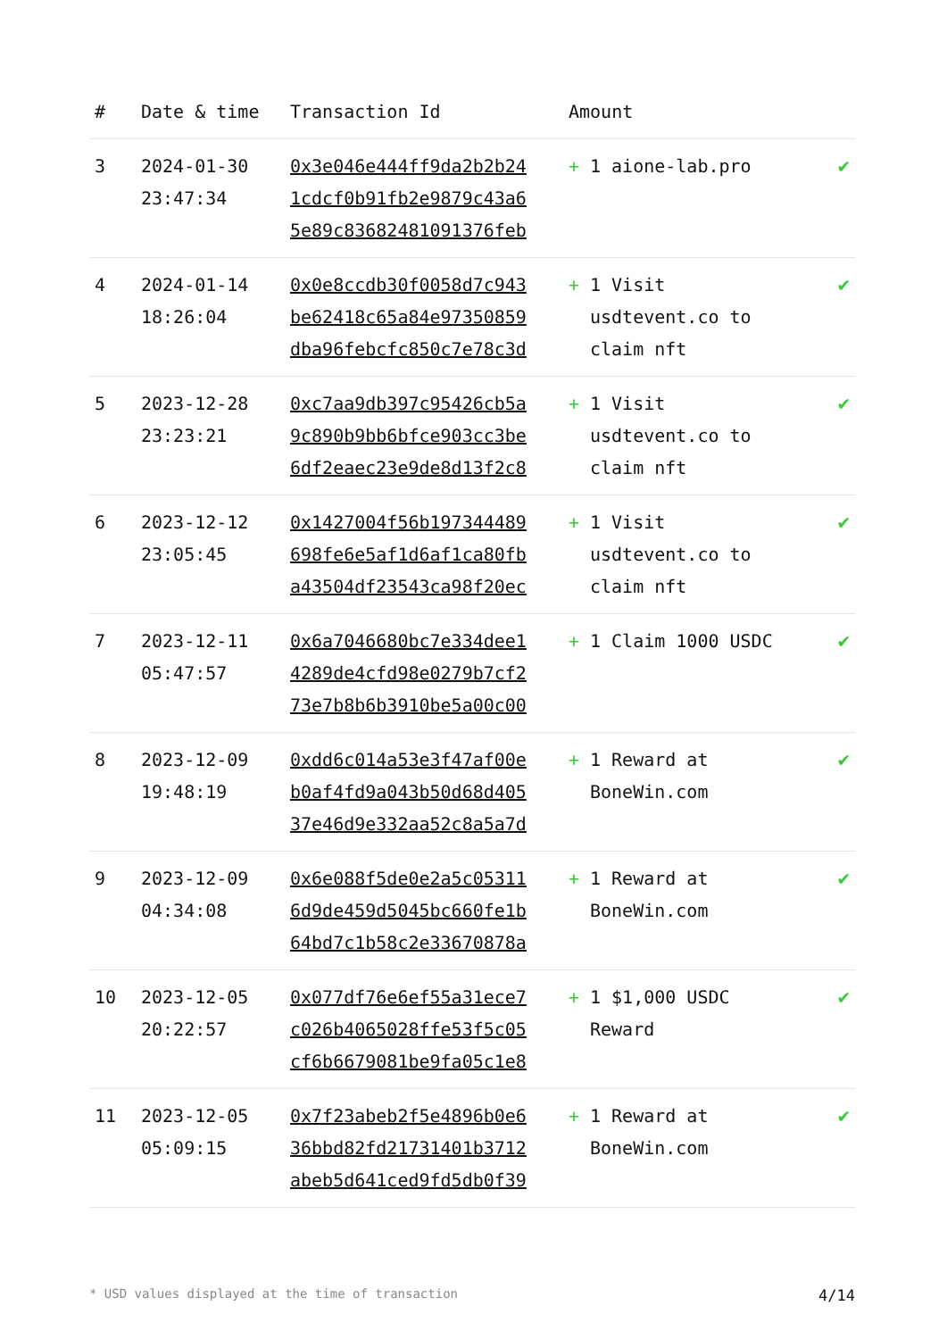| # | Date & time | Transaction Id | Amount | |
| --- | --- | --- | --- | --- |
| 3 | 2024-01-30 23:47:34 | 0x3e046e444ff9da2b2b24 1cdcf0b91fb2e9879c43a6 5e89c83682481091376feb | + 1 aione-lab.pro | ✔ |
| 4 | 2024-01-14 18:26:04 | 0x0e8ccdb30f0058d7c943 be62418c65a84e97350859 dba96febcfc850c7e78c3d | + 1 Visit usdtevent.co to claim nft | ✔ |
| 5 | 2023-12-28 23:23:21 | 0xc7aa9db397c95426cb5a 9c890b9bb6bfce903cc3be 6df2eaec23e9de8d13f2c8 | + 1 Visit usdtevent.co to claim nft | ✔ |
| 6 | 2023-12-12 23:05:45 | 0x1427004f56b197344489 698fe6e5af1d6af1ca80fb a43504df23543ca98f20ec | + 1 Visit usdtevent.co to claim nft | ✔ |
| 7 | 2023-12-11 05:47:57 | 0x6a7046680bc7e334dee1 4289de4cfd98e0279b7cf2 73e7b8b6b3910be5a00c00 | + 1 Claim 1000 USDC | ✔ |
| 8 | 2023-12-09 19:48:19 | 0xdd6c014a53e3f47af00e b0af4fd9a043b50d68d405 37e46d9e332aa52c8a5a7d | + 1 Reward at BoneWin.com | ✔ |
| 9 | 2023-12-09 04:34:08 | 0x6e088f5de0e2a5c05311 6d9de459d5045bc660fe1b 64bd7c1b58c2e33670878a | + 1 Reward at BoneWin.com | ✔ |
| 10 | 2023-12-05 20:22:57 | 0x077df76e6ef55a31ece7 c026b4065028ffe53f5c05 cf6b6679081be9fa05c1e8 | + 1 $1,000 USDC Reward | ✔ |
| 11 | 2023-12-05 05:09:15 | 0x7f23abeb2f5e4896b0e6 36bbd82fd21731401b3712 abeb5d641ced9fd5db0f39 | + 1 Reward at BoneWin.com | ✔ |
* USD values displayed at the time of transaction 4/14